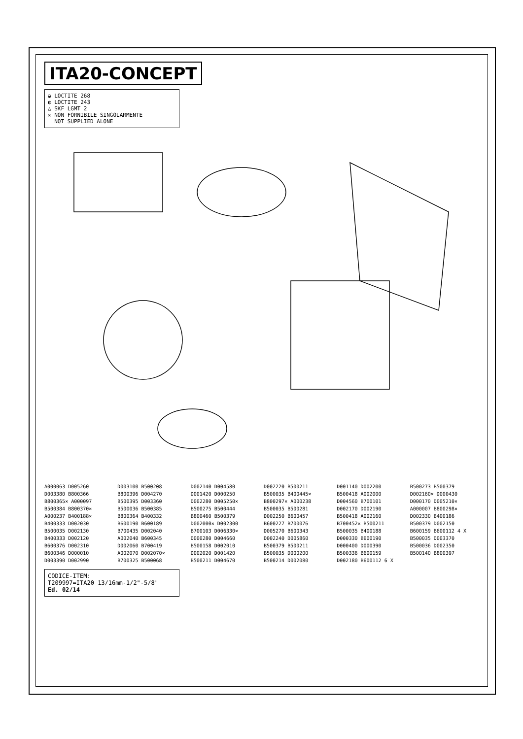ITA20-CONCEPT
◒ LOCTITE 268
◐ LOCTITE 243
△ SKF LGMT 2
✕ NON FORNIBILE SINGOLARMENTE
NOT SUPPLIED ALONE
A000063 D005260 D003380 B800366 B800365× A000097 B500384 B800370× A000237 B400188× B400333 D002030 B500035 D002130 B400333 D002120 B600376 D002310 B600346 D000010 D003390 D002990 D003100 B500208 B800396 D004270 B500395 D003360 B500036 B500385 B800364 B400332 B600190 B600189 B700435 D002040 A002040 B600345 D002060 B700419 A002070 D002070× B700325 B500068 D002140 D004580 D001420 D000250 D002280 D005250× B500275 B500444 B800460 B500379 D002000× D002300 B700103 D006330× D000280 D004660 B500158 D002010 D002020 D001420 B500211 D004670 D002220 B500211 B500035 B400445× B800297× A000238 B500035 B500281 D002250 B600457 B600227 B700076 D005270 B600343 D002240 D005860 B500379 B500211 B500035 D000200 B500214 D002080 D001140 D002200 B500418 A002000 D004560 B700101 D002170 D002190 B500418 A002160 B700452× B500211 B500035 B400188 D000330 B600190 D000400 D000390 B500336 B600159 D002180 B600112 6 X B500273 B500379 D002160× D000430 D000170 D005210× A000007 B800298× D002330 B400186 B500379 D002150 B600159 B600112 4 X B500035 D003370 B500036 D002350 B500140 B800397
CODICE-ITEM:
T209997=ITA20 13/16mm-1/2"-5/8"
Ed. 02/14